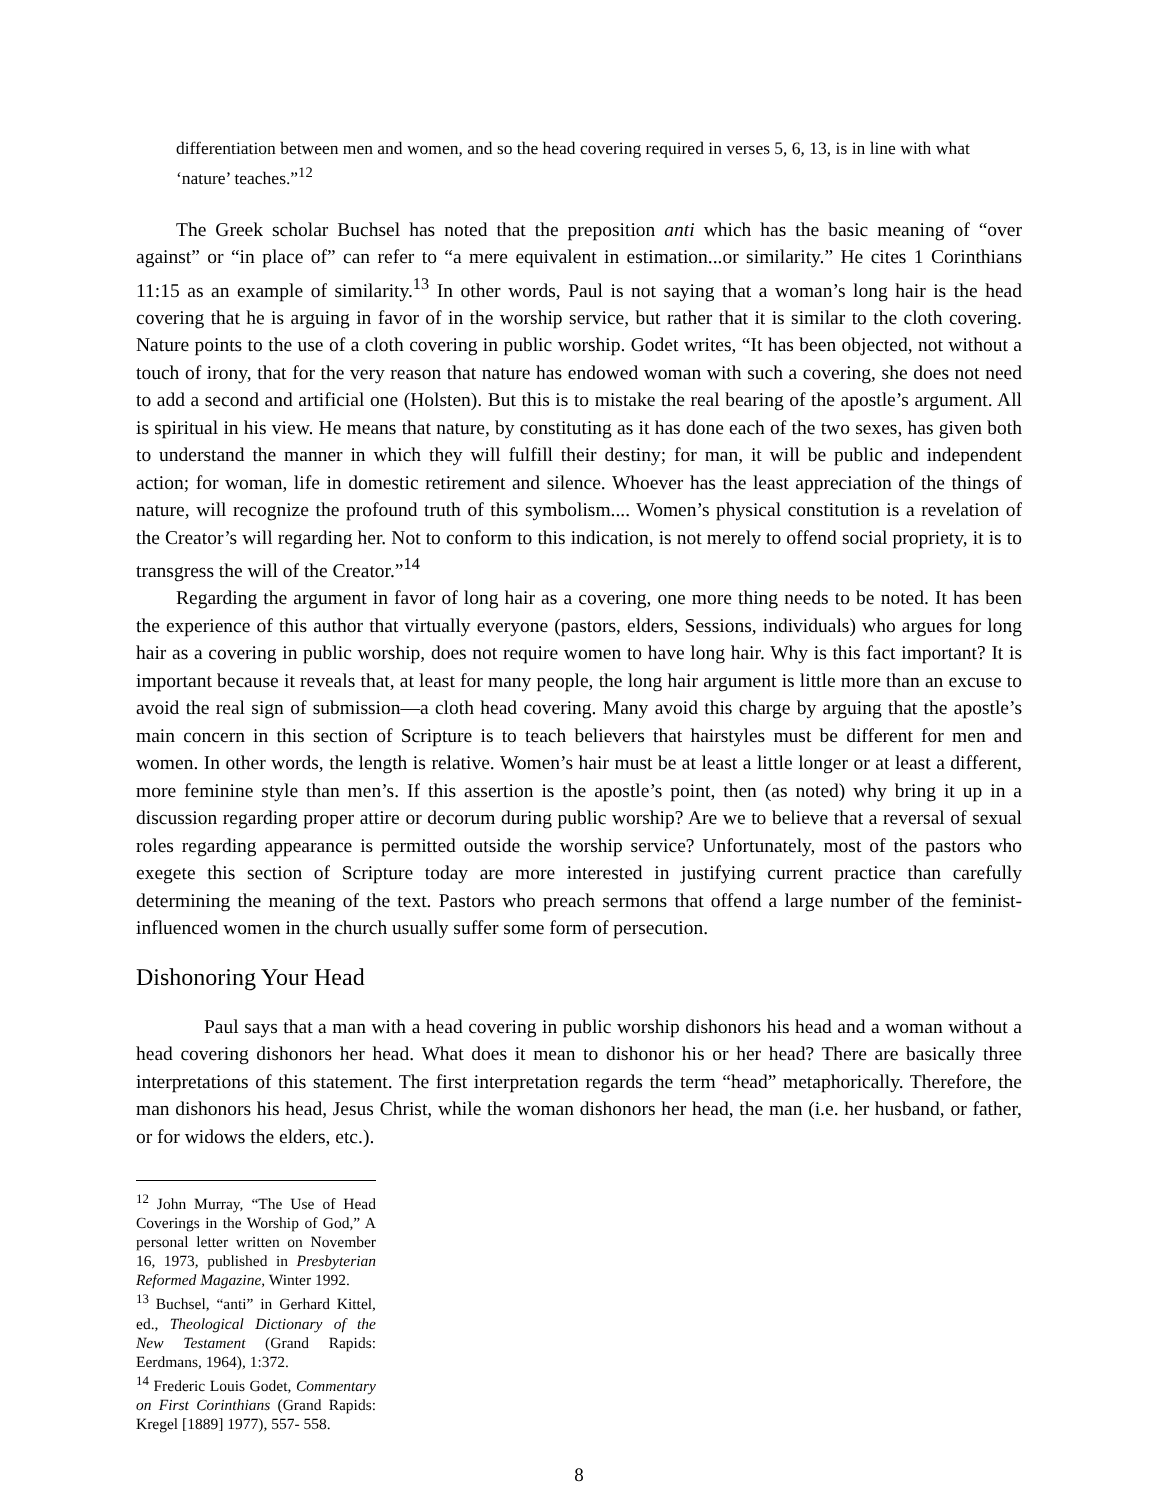differentiation between men and women, and so the head covering required in verses 5, 6, 13, is in line with what ‘nature’ teaches.”<sup>12</sup>
The Greek scholar Buchsel has noted that the preposition anti which has the basic meaning of “over against” or “in place of” can refer to “a mere equivalent in estimation...or similarity.” He cites 1 Corinthians 11:15 as an example of similarity.<sup>13</sup> In other words, Paul is not saying that a woman’s long hair is the head covering that he is arguing in favor of in the worship service, but rather that it is similar to the cloth covering. Nature points to the use of a cloth covering in public worship. Godet writes, “It has been objected, not without a touch of irony, that for the very reason that nature has endowed woman with such a covering, she does not need to add a second and artificial one (Holsten). But this is to mistake the real bearing of the apostle’s argument. All is spiritual in his view. He means that nature, by constituting as it has done each of the two sexes, has given both to understand the manner in which they will fulfill their destiny; for man, it will be public and independent action; for woman, life in domestic retirement and silence. Whoever has the least appreciation of the things of nature, will recognize the profound truth of this symbolism.... Women’s physical constitution is a revelation of the Creator’s will regarding her. Not to conform to this indication, is not merely to offend social propriety, it is to transgress the will of the Creator.”<sup>14</sup>
Regarding the argument in favor of long hair as a covering, one more thing needs to be noted. It has been the experience of this author that virtually everyone (pastors, elders, Sessions, individuals) who argues for long hair as a covering in public worship, does not require women to have long hair. Why is this fact important? It is important because it reveals that, at least for many people, the long hair argument is little more than an excuse to avoid the real sign of submission—a cloth head covering. Many avoid this charge by arguing that the apostle’s main concern in this section of Scripture is to teach believers that hairstyles must be different for men and women. In other words, the length is relative. Women’s hair must be at least a little longer or at least a different, more feminine style than men’s. If this assertion is the apostle’s point, then (as noted) why bring it up in a discussion regarding proper attire or decorum during public worship? Are we to believe that a reversal of sexual roles regarding appearance is permitted outside the worship service? Unfortunately, most of the pastors who exegete this section of Scripture today are more interested in justifying current practice than carefully determining the meaning of the text. Pastors who preach sermons that offend a large number of the feminist-influenced women in the church usually suffer some form of persecution.
Dishonoring Your Head
Paul says that a man with a head covering in public worship dishonors his head and a woman without a head covering dishonors her head. What does it mean to dishonor his or her head? There are basically three interpretations of this statement. The first interpretation regards the term “head” metaphorically. Therefore, the man dishonors his head, Jesus Christ, while the woman dishonors her head, the man (i.e. her husband, or father, or for widows the elders, etc.).
<sup>12</sup> John Murray, “The Use of Head Coverings in the Worship of God,” A personal letter written on November 16, 1973, published in Presbyterian Reformed Magazine, Winter 1992.
<sup>13</sup> Buchsel, “anti” in Gerhard Kittel, ed., Theological Dictionary of the New Testament (Grand Rapids: Eerdmans, 1964), 1:372.
<sup>14</sup> Frederic Louis Godet, Commentary on First Corinthians (Grand Rapids: Kregel [1889] 1977), 557- 558.
8